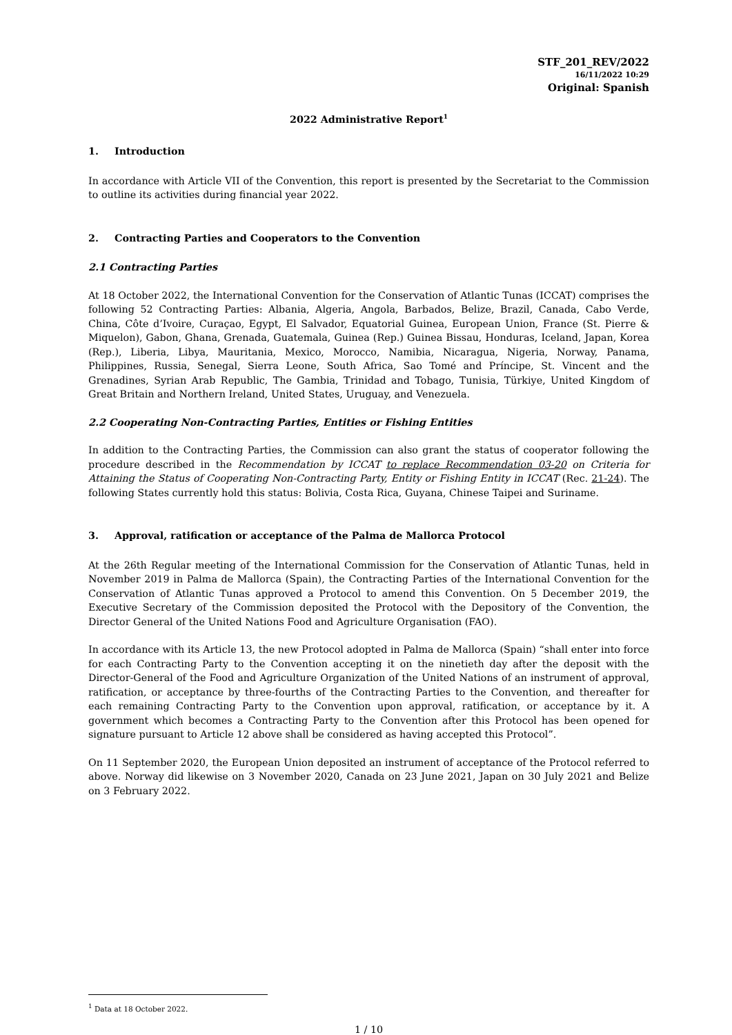STF_201_REV/2022
16/11/2022 10:29
Original: Spanish
2022 Administrative Report<sup>1</sup>
1. Introduction
In accordance with Article VII of the Convention, this report is presented by the Secretariat to the Commission to outline its activities during financial year 2022.
2. Contracting Parties and Cooperators to the Convention
2.1 Contracting Parties
At 18 October 2022, the International Convention for the Conservation of Atlantic Tunas (ICCAT) comprises the following 52 Contracting Parties: Albania, Algeria, Angola, Barbados, Belize, Brazil, Canada, Cabo Verde, China, Côte d’Ivoire, Curaçao, Egypt, El Salvador, Equatorial Guinea, European Union, France (St. Pierre & Miquelon), Gabon, Ghana, Grenada, Guatemala, Guinea (Rep.) Guinea Bissau, Honduras, Iceland, Japan, Korea (Rep.), Liberia, Libya, Mauritania, Mexico, Morocco, Namibia, Nicaragua, Nigeria, Norway, Panama, Philippines, Russia, Senegal, Sierra Leone, South Africa, Sao Tomé and Príncipe, St. Vincent and the Grenadines, Syrian Arab Republic, The Gambia, Trinidad and Tobago, Tunisia, Türkiye, United Kingdom of Great Britain and Northern Ireland, United States, Uruguay, and Venezuela.
2.2 Cooperating Non-Contracting Parties, Entities or Fishing Entities
In addition to the Contracting Parties, the Commission can also grant the status of cooperator following the procedure described in the Recommendation by ICCAT to replace Recommendation 03-20 on Criteria for Attaining the Status of Cooperating Non-Contracting Party, Entity or Fishing Entity in ICCAT (Rec. 21-24). The following States currently hold this status: Bolivia, Costa Rica, Guyana, Chinese Taipei and Suriname.
3. Approval, ratification or acceptance of the Palma de Mallorca Protocol
At the 26th Regular meeting of the International Commission for the Conservation of Atlantic Tunas, held in November 2019 in Palma de Mallorca (Spain), the Contracting Parties of the International Convention for the Conservation of Atlantic Tunas approved a Protocol to amend this Convention. On 5 December 2019, the Executive Secretary of the Commission deposited the Protocol with the Depository of the Convention, the Director General of the United Nations Food and Agriculture Organisation (FAO).
In accordance with its Article 13, the new Protocol adopted in Palma de Mallorca (Spain) “shall enter into force for each Contracting Party to the Convention accepting it on the ninetieth day after the deposit with the Director-General of the Food and Agriculture Organization of the United Nations of an instrument of approval, ratification, or acceptance by three-fourths of the Contracting Parties to the Convention, and thereafter for each remaining Contracting Party to the Convention upon approval, ratification, or acceptance by it. A government which becomes a Contracting Party to the Convention after this Protocol has been opened for signature pursuant to Article 12 above shall be considered as having accepted this Protocol”.
On 11 September 2020, the European Union deposited an instrument of acceptance of the Protocol referred to above. Norway did likewise on 3 November 2020, Canada on 23 June 2021, Japan on 30 July 2021 and Belize on 3 February 2022.
<sup>1</sup> Data at 18 October 2022.
1 / 10